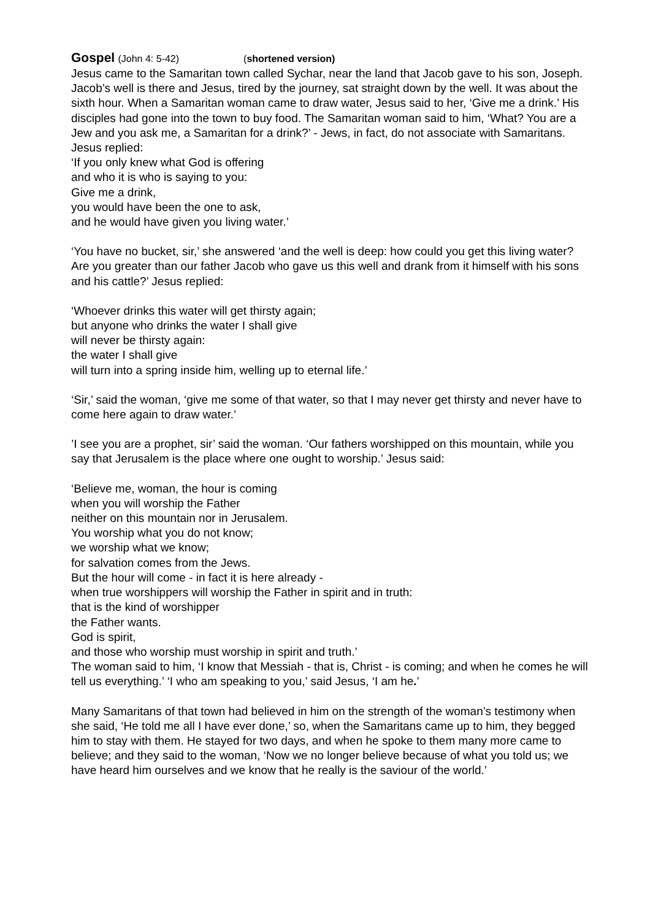Gospel (John 4: 5-42) (shortened version)
Jesus came to the Samaritan town called Sychar, near the land that Jacob gave to his son, Joseph. Jacob’s well is there and Jesus, tired by the journey, sat straight down by the well. It was about the sixth hour. When a Samaritan woman came to draw water, Jesus said to her, ‘Give me a drink.’ His disciples had gone into the town to buy food. The Samaritan woman said to him, ‘What? You are a Jew and you ask me, a Samaritan for a drink?’ - Jews, in fact, do not associate with Samaritans. Jesus replied:
‘If you only knew what God is offering
and who it is who is saying to you:
Give me a drink,
you would have been the one to ask,
and he would have given you living water.’
‘You have no bucket, sir,’ she answered ‘and the well is deep: how could you get this living water? Are you greater than our father Jacob who gave us this well and drank from it himself with his sons and his cattle?’ Jesus replied:
‘Whoever drinks this water will get thirsty again;
but anyone who drinks the water I shall give
will never be thirsty again:
the water I shall give
will turn into a spring inside him, welling up to eternal life.’
‘Sir,’ said the woman, ‘give me some of that water, so that I may never get thirsty and never have to come here again to draw water.’
’I see you are a prophet, sir’ said the woman. ‘Our fathers worshipped on this mountain, while you say that Jerusalem is the place where one ought to worship.’ Jesus said:
‘Believe me, woman, the hour is coming
when you will worship the Father
neither on this mountain nor in Jerusalem.
You worship what you do not know;
we worship what we know;
for salvation comes from the Jews.
But the hour will come - in fact it is here already -
when true worshippers will worship the Father in spirit and in truth:
that is the kind of worshipper
the Father wants.
God is spirit,
and those who worship must worship in spirit and truth.’
The woman said to him, ‘I know that Messiah - that is, Christ - is coming; and when he comes he will tell us everything.’ ‘I who am speaking to you,’ said Jesus, ‘I am he.’
Many Samaritans of that town had believed in him on the strength of the woman’s testimony when she said, ‘He told me all I have ever done,’ so, when the Samaritans came up to him, they begged him to stay with them. He stayed for two days, and when he spoke to them many more came to believe; and they said to the woman, ‘Now we no longer believe because of what you told us; we have heard him ourselves and we know that he really is the saviour of the world.’